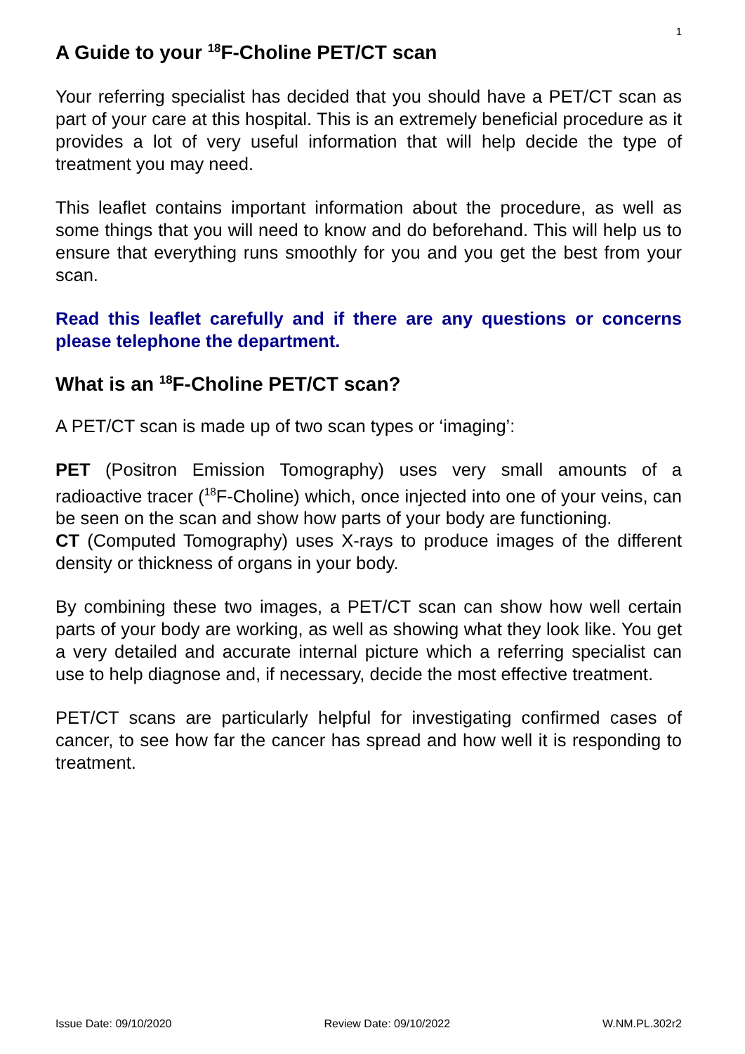1
A Guide to your <sup>18</sup>F-Choline PET/CT scan
Your referring specialist has decided that you should have a PET/CT scan as part of your care at this hospital. This is an extremely beneficial procedure as it provides a lot of very useful information that will help decide the type of treatment you may need.
This leaflet contains important information about the procedure, as well as some things that you will need to know and do beforehand. This will help us to ensure that everything runs smoothly for you and you get the best from your scan.
Read this leaflet carefully and if there are any questions or concerns please telephone the department.
What is an <sup>18</sup>F-Choline PET/CT scan?
A PET/CT scan is made up of two scan types or ‘imaging’:
PET (Positron Emission Tomography) uses very small amounts of a radioactive tracer (<sup>18</sup>F-Choline) which, once injected into one of your veins, can be seen on the scan and show how parts of your body are functioning.
CT (Computed Tomography) uses X-rays to produce images of the different density or thickness of organs in your body.
By combining these two images, a PET/CT scan can show how well certain parts of your body are working, as well as showing what they look like. You get a very detailed and accurate internal picture which a referring specialist can use to help diagnose and, if necessary, decide the most effective treatment.
PET/CT scans are particularly helpful for investigating confirmed cases of cancer, to see how far the cancer has spread and how well it is responding to treatment.
Issue Date: 09/10/2020 Review Date: 09/10/2022 W.NM.PL.302r2